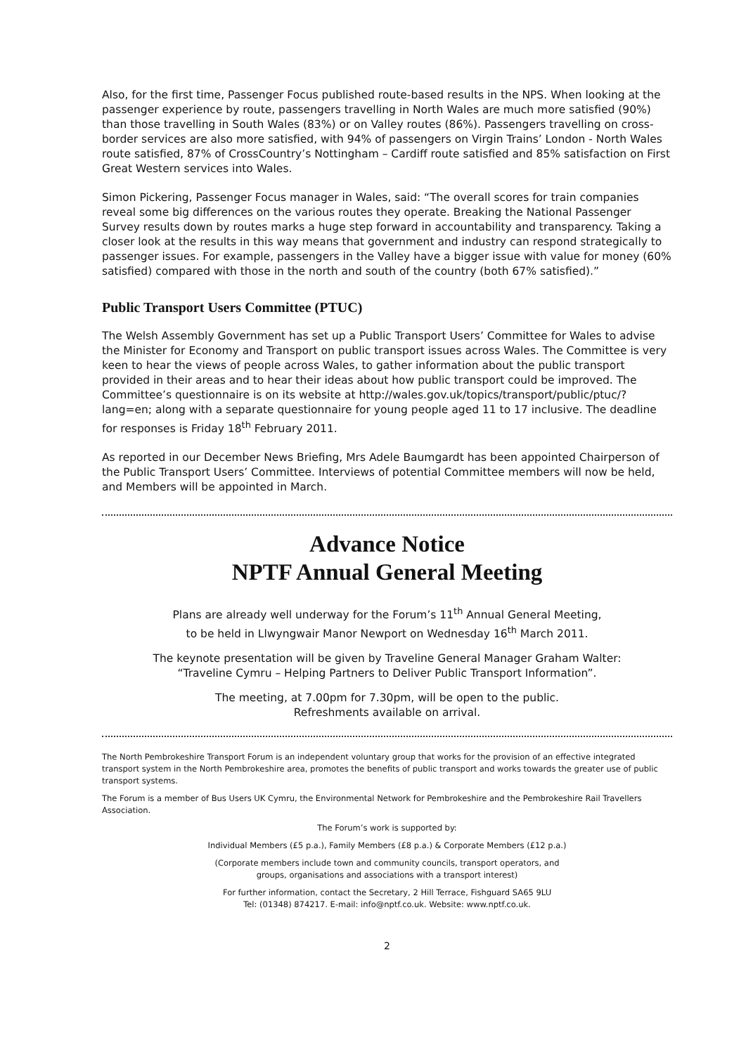Also, for the first time, Passenger Focus published route-based results in the NPS. When looking at the passenger experience by route, passengers travelling in North Wales are much more satisfied (90%) than those travelling in South Wales (83%) or on Valley routes (86%). Passengers travelling on cross-border services are also more satisfied, with 94% of passengers on Virgin Trains’ London - North Wales route satisfied, 87% of CrossCountry’s Nottingham – Cardiff route satisfied and 85% satisfaction on First Great Western services into Wales.
Simon Pickering, Passenger Focus manager in Wales, said: “The overall scores for train companies reveal some big differences on the various routes they operate. Breaking the National Passenger Survey results down by routes marks a huge step forward in accountability and transparency. Taking a closer look at the results in this way means that government and industry can respond strategically to passenger issues. For example, passengers in the Valley have a bigger issue with value for money (60% satisfied) compared with those in the north and south of the country (both 67% satisfied).”
Public Transport Users Committee (PTUC)
The Welsh Assembly Government has set up a Public Transport Users’ Committee for Wales to advise the Minister for Economy and Transport on public transport issues across Wales. The Committee is very keen to hear the views of people across Wales, to gather information about the public transport provided in their areas and to hear their ideas about how public transport could be improved. The Committee’s questionnaire is on its website at http://wales.gov.uk/topics/transport/public/ptuc/?lang=en; along with a separate questionnaire for young people aged 11 to 17 inclusive. The deadline for responses is Friday 18<sup>th</sup> February 2011.
As reported in our December News Briefing, Mrs Adele Baumgardt has been appointed Chairperson of the Public Transport Users’ Committee. Interviews of potential Committee members will now be held, and Members will be appointed in March.
Advance Notice
NPTF Annual General Meeting
Plans are already well underway for the Forum’s 11<sup>th</sup> Annual General Meeting,
to be held in Llwyngwair Manor Newport on Wednesday 16<sup>th</sup> March 2011.
The keynote presentation will be given by Traveline General Manager Graham Walter:
“Traveline Cymru – Helping Partners to Deliver Public Transport Information”.
The meeting, at 7.00pm for 7.30pm, will be open to the public.
Refreshments available on arrival.
The North Pembrokeshire Transport Forum is an independent voluntary group that works for the provision of an effective integrated transport system in the North Pembrokeshire area, promotes the benefits of public transport and works towards the greater use of public transport systems.
The Forum is a member of Bus Users UK Cymru, the Environmental Network for Pembrokeshire and the Pembrokeshire Rail Travellers Association.
The Forum’s work is supported by:
Individual Members (£5 p.a.), Family Members (£8 p.a.) & Corporate Members (£12 p.a.)
(Corporate members include town and community councils, transport operators, and
groups, organisations and associations with a transport interest)
For further information, contact the Secretary, 2 Hill Terrace, Fishguard SA65 9LU
Tel: (01348) 874217. E-mail: info@nptf.co.uk. Website: www.nptf.co.uk.
2